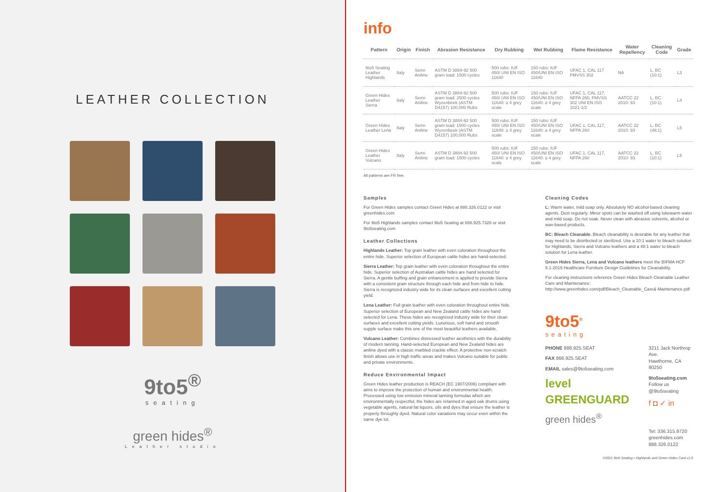LEATHER COLLECTION
9to5<sup>®</sup>
seating
green hides<sup>®</sup>
Leather studio
info
| Pattern | Origin | Finish | Abrasion Resistance | Dry Rubbing | Wet Rubbing | Flame Resistance | Water Repellency | Cleaning Code | Grade |
| --- | --- | --- | --- | --- | --- | --- | --- | --- | --- |
| 9to5 Seating Leather Highlands | Italy | Semi-Aniline | ASTM D 3884-92 500 gram load: 1500 cycles | 500 rubs: IUF 450/ UNI EN ISO 11640 | 150 rubs: IUF 450/UNI EN ISO 11640 | UFAC 1, CAL 117 FMVSS 302 | NA | L, BC (10:1) | L3 |
| Green Hides Leather Sierra | Italy | Semi-Aniline | ASTM D 3884-92 500 gram load: 2500 cycles Wyzenbeek (ASTM D4157) 100,000 Rubs | 500 rubs: IUF 450/ UNI EN ISO 11640: ≥ 4 grey scale | 150 rubs: IUF 450/UNI EN ISO 11640: ≥ 4 grey scale | UFAC 1, CAL 117, NFPA 260, FMVSS 302 UNI EN ISO 1021-1/2 | AATCC 22 2010: 93 | L, BC (10:1) | L4 |
| Green Hides Leather Lena | Italy | Semi-Aniline | ASTM D 3884-92 500 gram load: 1500 cycles Wyzenbeek (ASTM D4157) 100,000 Rubs | 500 rubs: IUF 450/ UNI EN ISO 11640: ≥ 4 grey scale | 150 rubs: IUF 450/UNI EN ISO 11640: ≥ 4 grey scale | UFAC 1, CAL 117, NFPA 260 | AATCC 22 2010: 93 | L, BC (48:1) | L5 |
| Green Hides Leather Vulcano | Italy | Semi-Aniline | ASTM D 3884-92 500 gram load: 1500 cycles | 500 rubs: IUF 450/ UNI EN ISO 11640: ≥ 4 grey scale | 150 rubs: IUF 450/UNI EN ISO 11640: ≥ 4 grey scale | UFAC 1, CAL 117, NFPA 260 | AATCC 22 2010: 93 | L, BC (10:1) | L5 |
All patterns are FR free.
Samples
For Green Hides samples contact Green Hides at 888.326.0122 or visit greenhides.com
For 9to5 Highlands samples contact 9to5 Seating at 888.925.7328 or visit 9to5seating.com
Leather Collections
Highlands Leather: Top grain leather with even coloration throughout the entire hide. Superior selection of European cattle hides are hand-selected.
Sierra Leather: Top grain leather with even coloration throughout the entire hide. Superior selection of Australian cattle hides are hand selected for Sierra. A gentle buffing and grain enhancement is applied to provide Sierra with a consistent grain structure through each hide and from hide to hide. Sierra is recognized industry wide for its clean surfaces and excellent cutting yield.
Lena Leather: Full grain leather with even coloration throughout entire hide. Superior selection of European and New Zealand cattle hides are hand selected for Lena. These hides are recognized industry wide for their clean surfaces and excellent cutting yields. Luxurious, soft hand and smooth supple surface make this one of the most beautiful leathers available.
Vulcano Leather: Combines distressed leather aesthetics with the durability of modern tanning. Hand-selected European and New Zealand hides are aniline dyed with a classic marbled crackle effect. A protective non-scratch finish allows use in high traffic areas and makes Vulcano suitable for public and private environments.
Reduce Environmental Impact
Green Hides leather production is REACH (EC 1907/2006) compliant with aims to improve the protection of human and environmental health. Processed using low emission mineral tanning formulas which are environmentally respectful, the hides are retanned in aged oak drums using vegetable agents, natural fat liquors, oils and dyes that ensure the leather is properly throughly dyed. Natural color variations may occur even within the same dye lot.
Cleaning Codes
L: Warm water, mild soap only. Absolutely NO alcohol-based cleaning agents. Dust regularly. Minor spots can be washed off using lukewarm water and mild soap. Do not soak. Never clean with abrasive solvents, alcohol or wax-based products.
BC: Bleach Cleanable. Bleach cleanability is desirable for any leather that may need to be disinfected or sterilized. Use a 10:1 water to bleach solution for Highlands, Sierra and Vulcano leathers and a 48:1 water to bleach solution for Lena leather.
Green Hides Sierra, Lena and Vulcano leathers meet the BIFMA HCF 8.1-2019 Healthcare Furniture Design Guidelines for Cleanability.
For cleaning instructions reference Green Hides Bleach Cleanable Leather Care and Maintenance:
http://www.greenhides.com/pdf/Bleach_Cleanable_Care& Maintenance.pdf
9to5<sup>®</sup>
seating
PHONE 888.925.SEAT
FAX 866.925.SEAT
EMAIL sales@9to5seating.com
level GREENGUARD
green hides<sup>®</sup>
3211 Jack Northrop Ave.
Hawthorne, CA 90250
9to5seating.com
Follow us @9to5seating
f ◘ ✓ in
Tel: 336.315.9720
greenhides.com
888.326.0122
©2021 9to5 Seating • Highlands and Green Hides Card v1.0